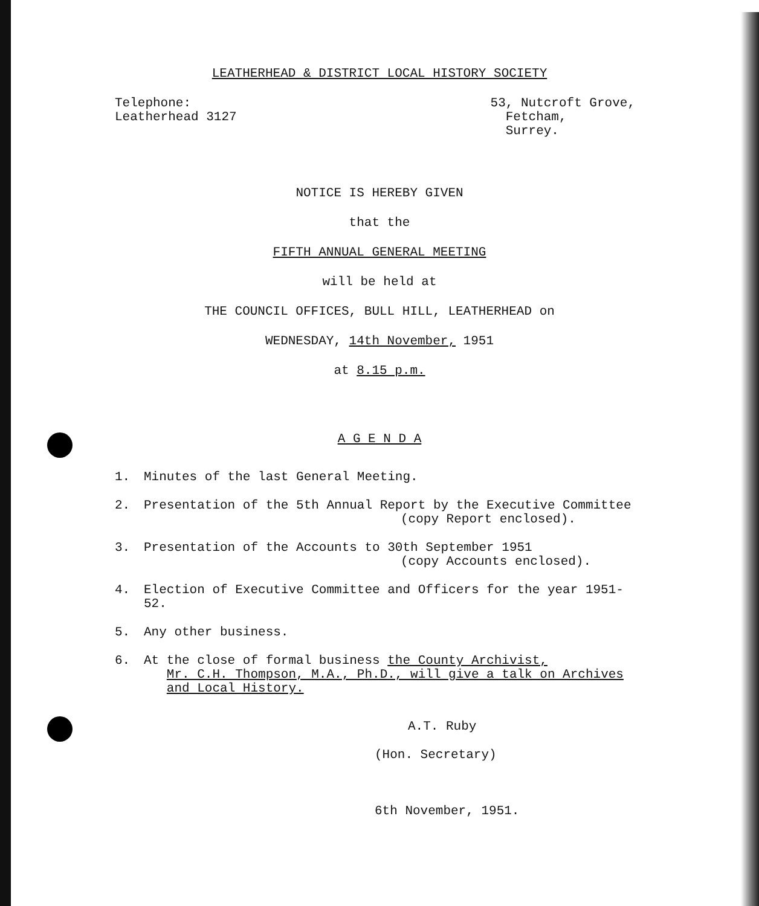LEATHERHEAD & DISTRICT LOCAL HISTORY SOCIETY
Telephone:
Leatherhead 3127
53, Nutcroft Grove,
Fetcham,
Surrey.
NOTICE IS HEREBY GIVEN
that the
FIFTH ANNUAL GENERAL MEETING
will be held at
THE COUNCIL OFFICES, BULL HILL, LEATHERHEAD on
WEDNESDAY, 14th November, 1951
at 8.15 p.m.
A G E N D A
1. Minutes of the last General Meeting.
2. Presentation of the 5th Annual Report by the Executive Committee
(copy Report enclosed).
3. Presentation of the Accounts to 30th September 1951
(copy Accounts enclosed).
4. Election of Executive Committee and Officers for the year 1951-52.
5. Any other business.
6. At the close of formal business the County Archivist,
Mr. C.H. Thompson, M.A., Ph.D., will give a talk on Archives
and Local History.
A.T. Ruby
(Hon. Secretary)
6th November, 1951.